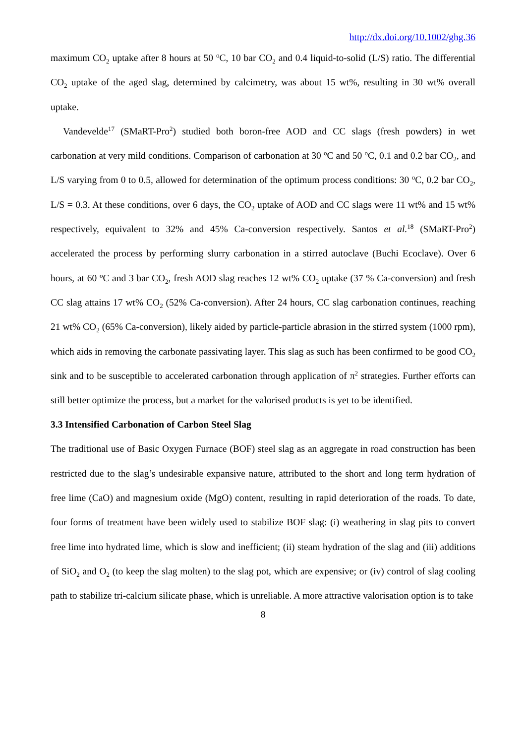http://dx.doi.org/10.1002/ghg.36
maximum CO<sub>2</sub> uptake after 8 hours at 50 <sup>o</sup>C, 10 bar CO<sub>2</sub> and 0.4 liquid-to-solid (L/S) ratio. The differential CO<sub>2</sub> uptake of the aged slag, determined by calcimetry, was about 15 wt%, resulting in 30 wt% overall uptake.
Vandevelde<sup>17</sup> (SMaRT-Pro<sup>2</sup>) studied both boron-free AOD and CC slags (fresh powders) in wet carbonation at very mild conditions. Comparison of carbonation at 30 <sup>o</sup>C and 50 <sup>o</sup>C, 0.1 and 0.2 bar CO<sub>2</sub>, and L/S varying from 0 to 0.5, allowed for determination of the optimum process conditions: 30 <sup>o</sup>C, 0.2 bar CO<sub>2</sub>, L/S = 0.3. At these conditions, over 6 days, the CO<sub>2</sub> uptake of AOD and CC slags were 11 wt% and 15 wt% respectively, equivalent to 32% and 45% Ca-conversion respectively. Santos et al.<sup>18</sup> (SMaRT-Pro<sup>2</sup>) accelerated the process by performing slurry carbonation in a stirred autoclave (Buchi Ecoclave). Over 6 hours, at 60 <sup>o</sup>C and 3 bar CO<sub>2</sub>, fresh AOD slag reaches 12 wt% CO<sub>2</sub> uptake (37 % Ca-conversion) and fresh CC slag attains 17 wt% CO<sub>2</sub> (52% Ca-conversion). After 24 hours, CC slag carbonation continues, reaching 21 wt% CO<sub>2</sub> (65% Ca-conversion), likely aided by particle-particle abrasion in the stirred system (1000 rpm), which aids in removing the carbonate passivating layer. This slag as such has been confirmed to be good CO<sub>2</sub> sink and to be susceptible to accelerated carbonation through application of π<sup>2</sup> strategies. Further efforts can still better optimize the process, but a market for the valorised products is yet to be identified.
3.3 Intensified Carbonation of Carbon Steel Slag
The traditional use of Basic Oxygen Furnace (BOF) steel slag as an aggregate in road construction has been restricted due to the slag’s undesirable expansive nature, attributed to the short and long term hydration of free lime (CaO) and magnesium oxide (MgO) content, resulting in rapid deterioration of the roads. To date, four forms of treatment have been widely used to stabilize BOF slag: (i) weathering in slag pits to convert free lime into hydrated lime, which is slow and inefficient; (ii) steam hydration of the slag and (iii) additions of SiO<sub>2</sub> and O<sub>2</sub> (to keep the slag molten) to the slag pot, which are expensive; or (iv) control of slag cooling path to stabilize tri-calcium silicate phase, which is unreliable. A more attractive valorisation option is to take
8